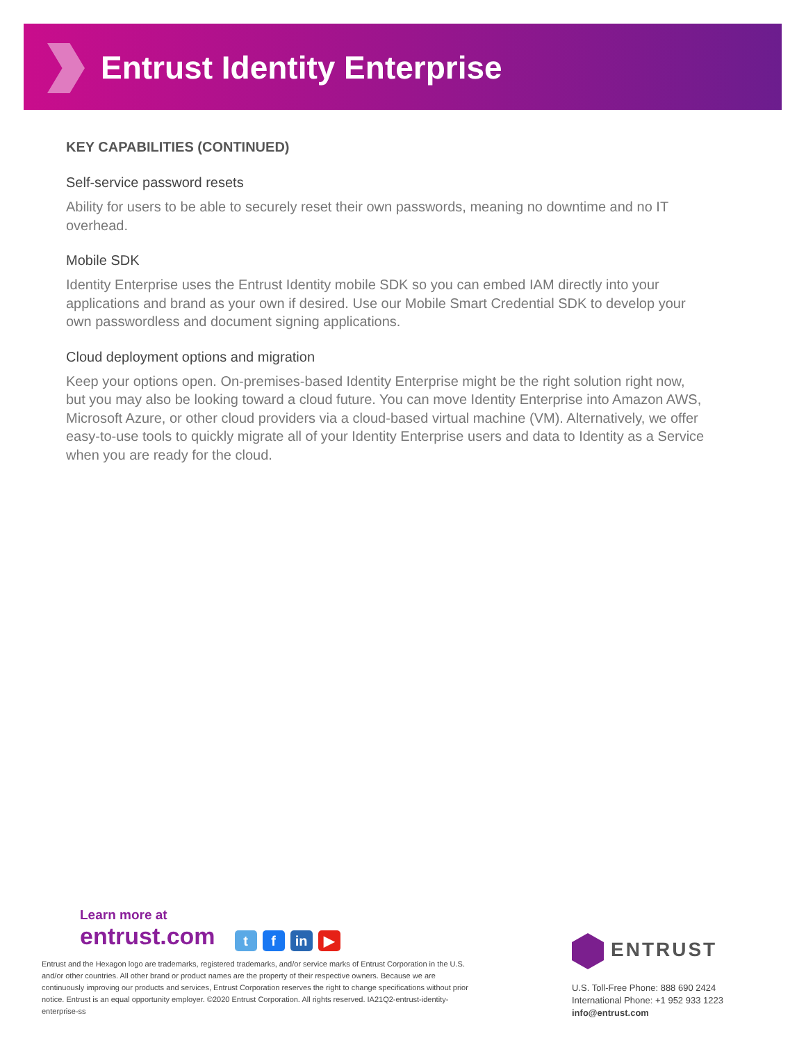Entrust Identity Enterprise
KEY CAPABILITIES (CONTINUED)
Self-service password resets
Ability for users to be able to securely reset their own passwords, meaning no downtime and no IT overhead.
Mobile SDK
Identity Enterprise uses the Entrust Identity mobile SDK so you can embed IAM directly into your applications and brand as your own if desired. Use our Mobile Smart Credential SDK to develop your own passwordless and document signing applications.
Cloud deployment options and migration
Keep your options open. On-premises-based Identity Enterprise might be the right solution right now, but you may also be looking toward a cloud future. You can move Identity Enterprise into Amazon AWS, Microsoft Azure, or other cloud providers via a cloud-based virtual machine (VM). Alternatively, we offer easy-to-use tools to quickly migrate all of your Identity Enterprise users and data to Identity as a Service when you are ready for the cloud.
Learn more at
entrust.com t f in ▶
Entrust and the Hexagon logo are trademarks, registered trademarks, and/or service marks of Entrust Corporation in the U.S. and/or other countries. All other brand or product names are the property of their respective owners. Because we are continuously improving our products and services, Entrust Corporation reserves the right to change specifications without prior notice. Entrust is an equal opportunity employer. ©2020 Entrust Corporation. All rights reserved. IA21Q2-entrust-identity-enterprise-ss
ENTRUST
U.S. Toll-Free Phone: 888 690 2424
International Phone: +1 952 933 1223
info@entrust.com